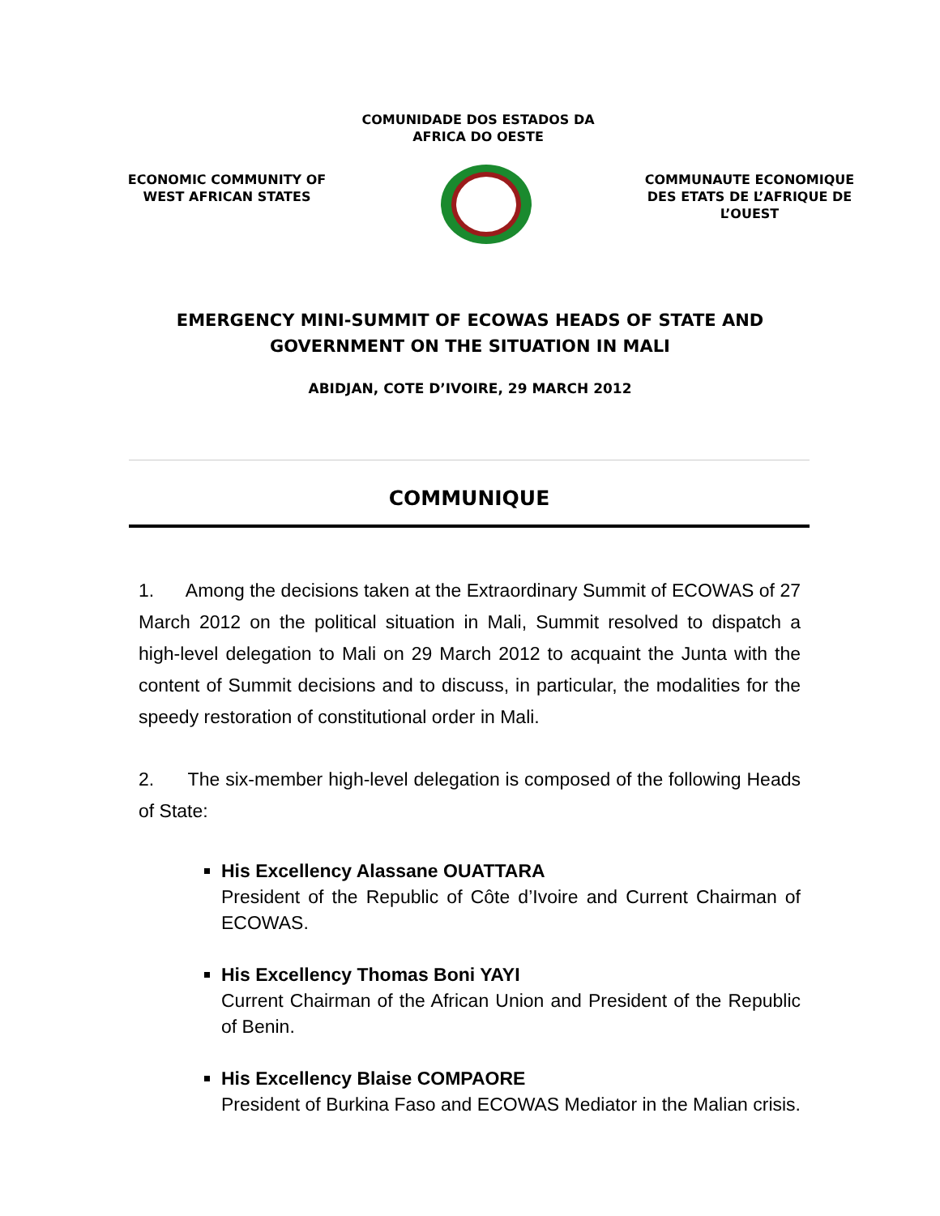COMUNIDADE DOS ESTADOS DA
AFRICA DO OESTE
ECONOMIC COMMUNITY OF
WEST AFRICAN STATES
COMMUNAUTE ECONOMIQUE
DES ETATS DE L’AFRIQUE DE
L’OUEST
EMERGENCY MINI-SUMMIT OF ECOWAS HEADS OF STATE AND
GOVERNMENT ON THE SITUATION IN MALI
ABIDJAN, COTE D’IVOIRE, 29 MARCH 2012
COMMUNIQUE
1. Among the decisions taken at the Extraordinary Summit of ECOWAS of 27 March 2012 on the political situation in Mali, Summit resolved to dispatch a high-level delegation to Mali on 29 March 2012 to acquaint the Junta with the content of Summit decisions and to discuss, in particular, the modalities for the speedy restoration of constitutional order in Mali.
2. The six-member high-level delegation is composed of the following Heads of State:
His Excellency Alassane OUATTARA
President of the Republic of Côte d’Ivoire and Current Chairman of ECOWAS.
His Excellency Thomas Boni YAYI
Current Chairman of the African Union and President of the Republic of Benin.
His Excellency Blaise COMPAORE
President of Burkina Faso and ECOWAS Mediator in the Malian crisis.